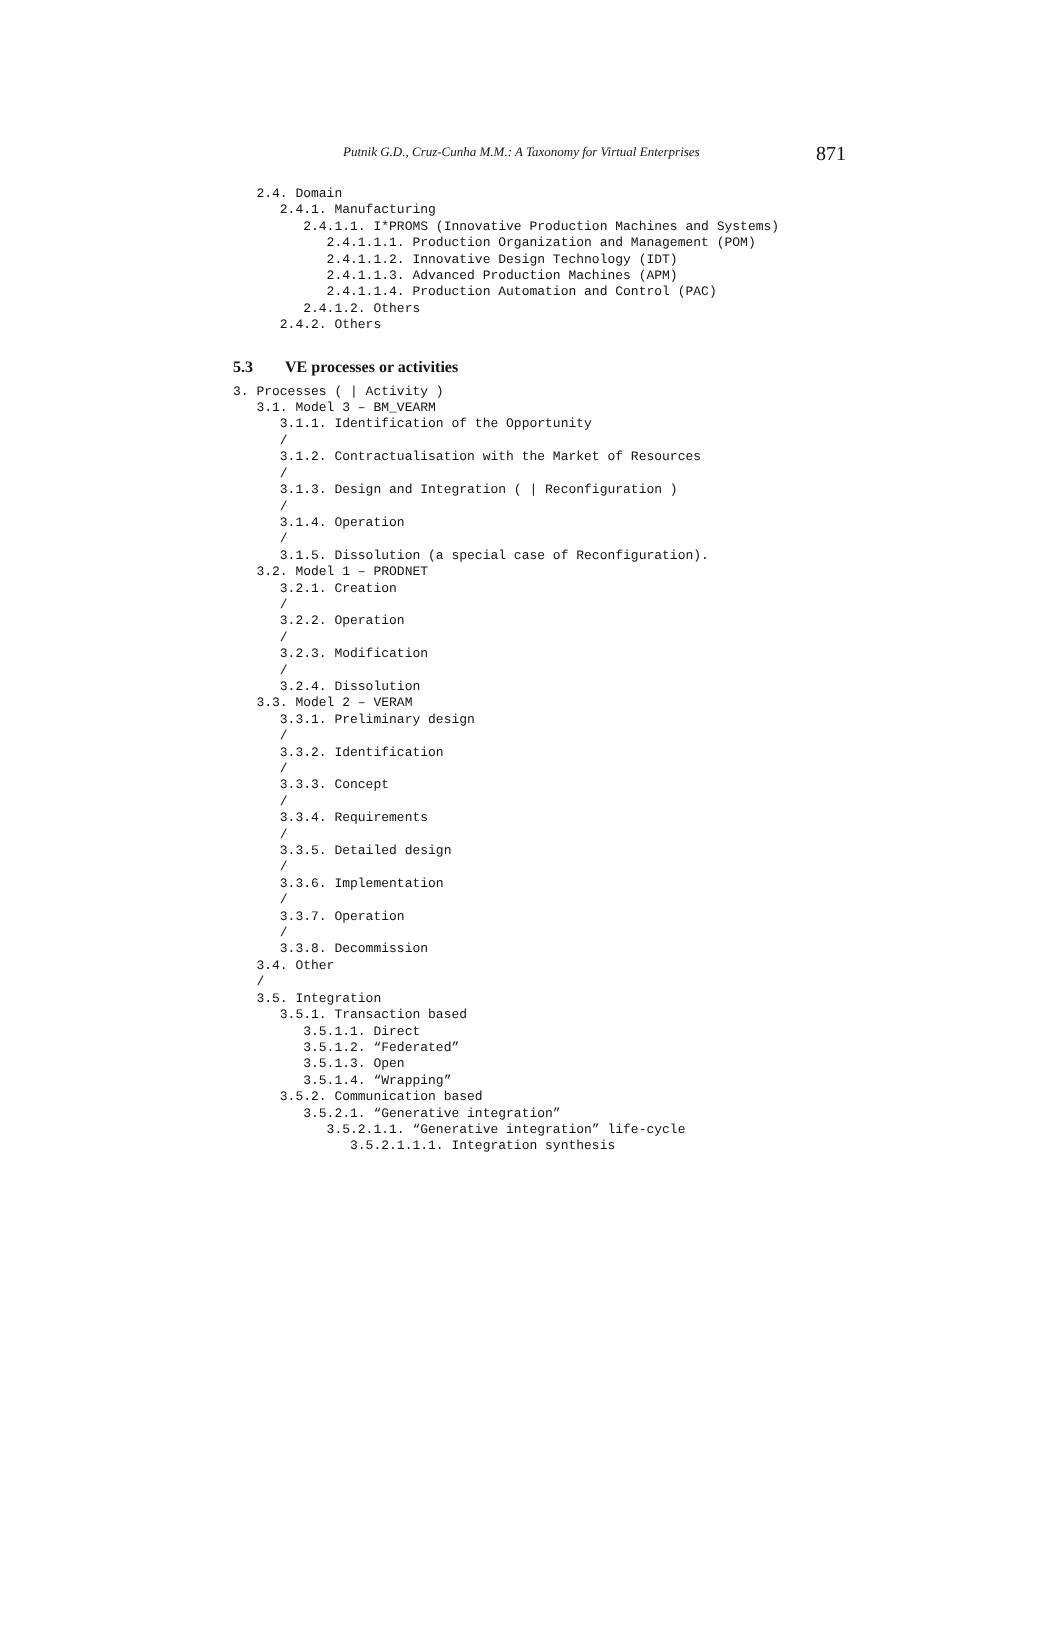Putnik G.D., Cruz-Cunha M.M.: A Taxonomy for Virtual Enterprises 871
   2.4. Domain
      2.4.1. Manufacturing
         2.4.1.1. I*PROMS (Innovative Production Machines and Systems)
            2.4.1.1.1. Production Organization and Management (POM)
            2.4.1.1.2. Innovative Design Technology (IDT)
            2.4.1.1.3. Advanced Production Machines (APM)
            2.4.1.1.4. Production Automation and Control (PAC)
         2.4.1.2. Others
      2.4.2. Others
5.3 VE processes or activities
3. Processes ( | Activity )
   3.1. Model 3 – BM_VEARM
      3.1.1. Identification of the Opportunity
      /
      3.1.2. Contractualisation with the Market of Resources
      /
      3.1.3. Design and Integration ( | Reconfiguration )
      /
      3.1.4. Operation
      /
      3.1.5. Dissolution (a special case of Reconfiguration).
   3.2. Model 1 – PRODNET
      3.2.1. Creation
      /
      3.2.2. Operation
      /
      3.2.3. Modification
      /
      3.2.4. Dissolution
   3.3. Model 2 – VERAM
      3.3.1. Preliminary design
      /
      3.3.2. Identification
      /
      3.3.3. Concept
      /
      3.3.4. Requirements
      /
      3.3.5. Detailed design
      /
      3.3.6. Implementation
      /
      3.3.7. Operation
      /
      3.3.8. Decommission
   3.4. Other
   /
   3.5. Integration
      3.5.1. Transaction based
         3.5.1.1. Direct
         3.5.1.2. “Federated”
         3.5.1.3. Open
         3.5.1.4. “Wrapping”
      3.5.2. Communication based
         3.5.2.1. “Generative integration”
            3.5.2.1.1. “Generative integration” life-cycle
               3.5.2.1.1.1. Integration synthesis